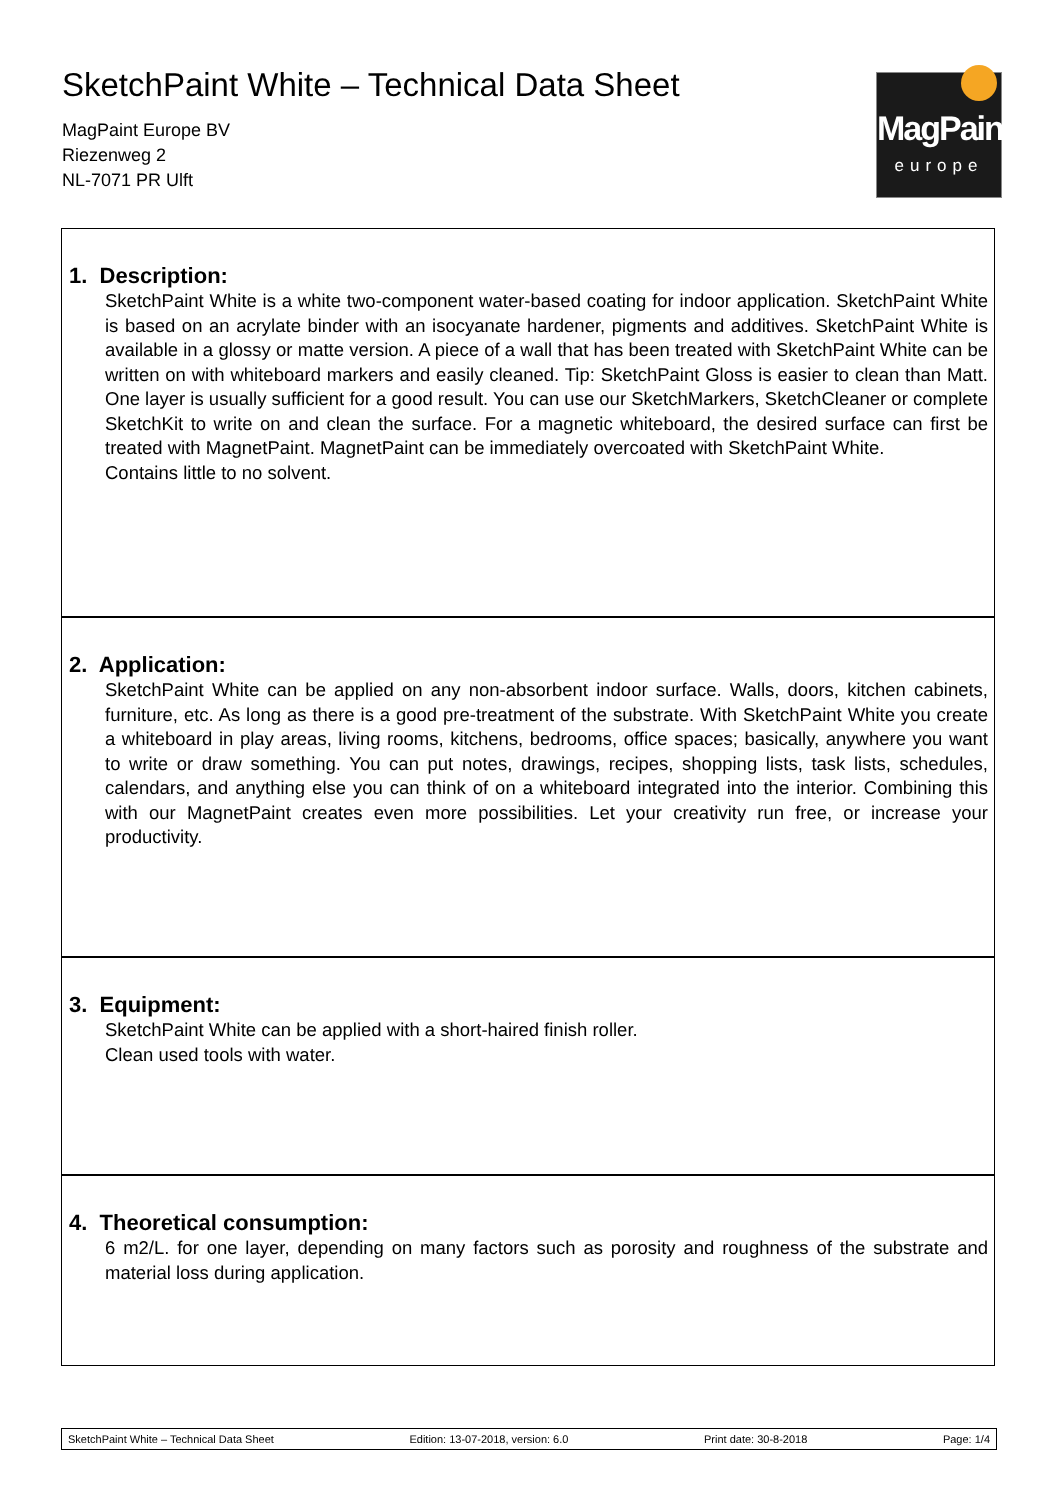SketchPaint White – Technical Data Sheet
MagPaint Europe BV
Riezenweg 2
NL-7071 PR Ulft
MagPaint
europe
1. Description:
SketchPaint White is a white two-component water-based coating for indoor application. SketchPaint White is based on an acrylate binder with an isocyanate hardener, pigments and additives. SketchPaint White is available in a glossy or matte version. A piece of a wall that has been treated with SketchPaint White can be written on with whiteboard markers and easily cleaned. Tip: SketchPaint Gloss is easier to clean than Matt. One layer is usually sufficient for a good result. You can use our SketchMarkers, SketchCleaner or complete SketchKit to write on and clean the surface. For a magnetic whiteboard, the desired surface can first be treated with MagnetPaint. MagnetPaint can be immediately overcoated with SketchPaint White.
Contains little to no solvent.
2. Application:
SketchPaint White can be applied on any non-absorbent indoor surface. Walls, doors, kitchen cabinets, furniture, etc. As long as there is a good pre-treatment of the substrate. With SketchPaint White you create a whiteboard in play areas, living rooms, kitchens, bedrooms, office spaces; basically, anywhere you want to write or draw something. You can put notes, drawings, recipes, shopping lists, task lists, schedules, calendars, and anything else you can think of on a whiteboard integrated into the interior. Combining this with our MagnetPaint creates even more possibilities. Let your creativity run free, or increase your productivity.
3. Equipment:
SketchPaint White can be applied with a short-haired finish roller.
Clean used tools with water.
4. Theoretical consumption:
6 m2/L. for one layer, depending on many factors such as porosity and roughness of the substrate and material loss during application.
SketchPaint White – Technical Data Sheet Edition: 13-07-2018, version: 6.0 Print date: 30-8-2018 Page: 1/4